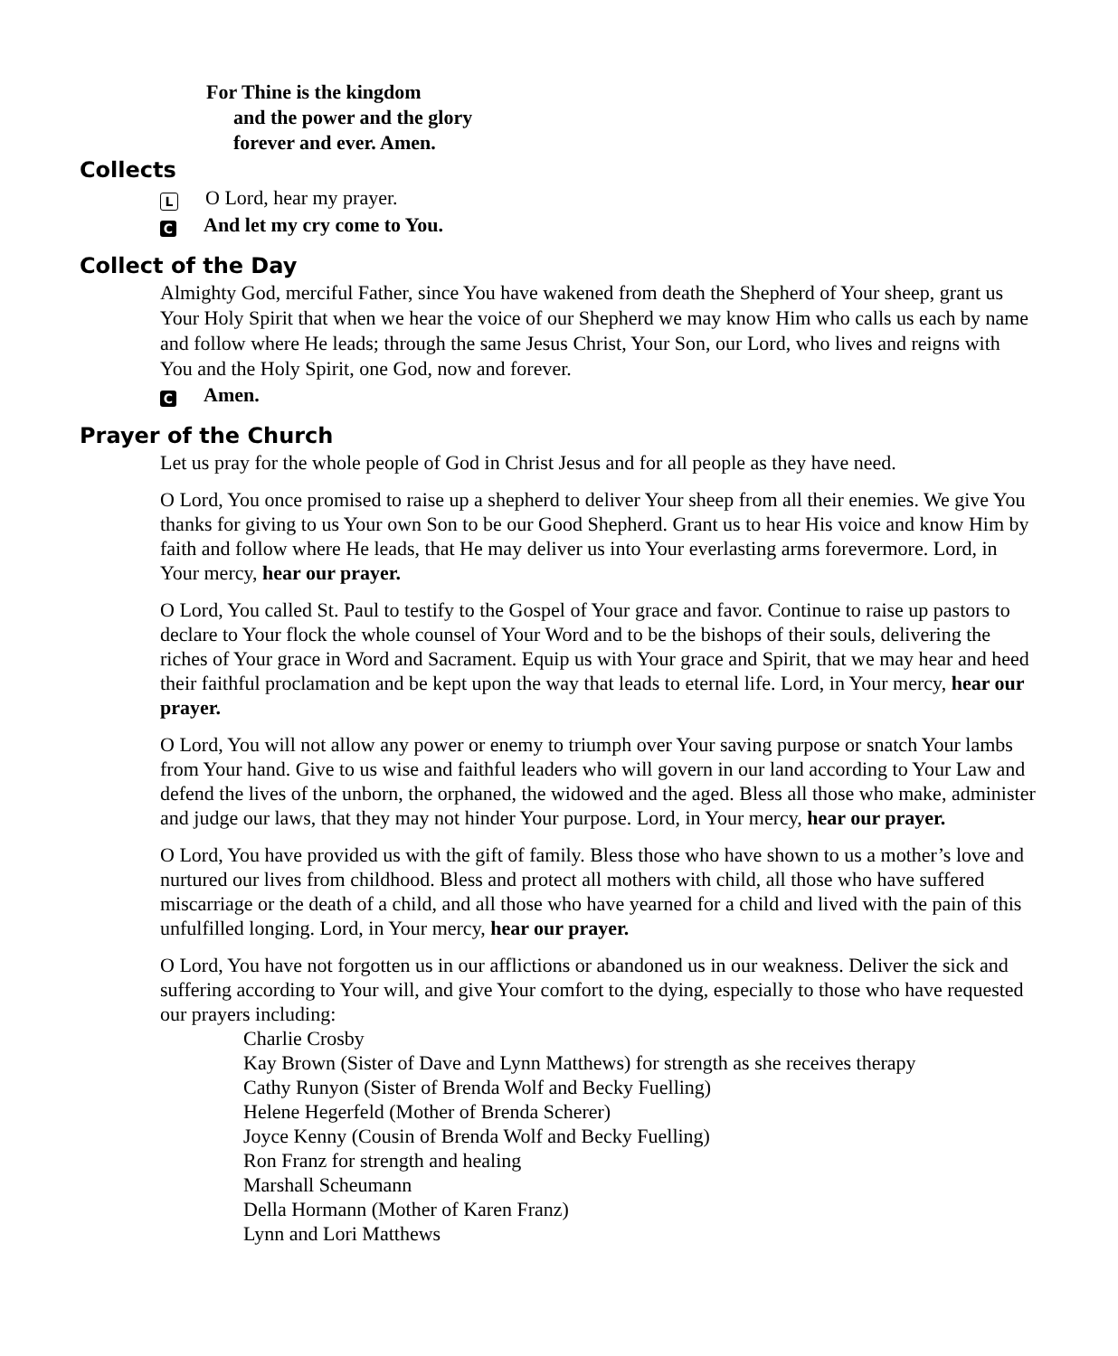For Thine is the kingdom
and the power and the glory
forever and ever. Amen.
Collects
L O Lord, hear my prayer.
C And let my cry come to You.
Collect of the Day
Almighty God, merciful Father, since You have wakened from death the Shepherd of Your sheep, grant us Your Holy Spirit that when we hear the voice of our Shepherd we may know Him who calls us each by name and follow where He leads; through the same Jesus Christ, Your Son, our Lord, who lives and reigns with You and the Holy Spirit, one God, now and forever.
C Amen.
Prayer of the Church
Let us pray for the whole people of God in Christ Jesus and for all people as they have need.
O Lord, You once promised to raise up a shepherd to deliver Your sheep from all their enemies. We give You thanks for giving to us Your own Son to be our Good Shepherd. Grant us to hear His voice and know Him by faith and follow where He leads, that He may deliver us into Your everlasting arms forevermore. Lord, in Your mercy, hear our prayer.
O Lord, You called St. Paul to testify to the Gospel of Your grace and favor. Continue to raise up pastors to declare to Your flock the whole counsel of Your Word and to be the bishops of their souls, delivering the riches of Your grace in Word and Sacrament. Equip us with Your grace and Spirit, that we may hear and heed their faithful proclamation and be kept upon the way that leads to eternal life. Lord, in Your mercy, hear our prayer.
O Lord, You will not allow any power or enemy to triumph over Your saving purpose or snatch Your lambs from Your hand. Give to us wise and faithful leaders who will govern in our land according to Your Law and defend the lives of the unborn, the orphaned, the widowed and the aged. Bless all those who make, administer and judge our laws, that they may not hinder Your purpose. Lord, in Your mercy, hear our prayer.
O Lord, You have provided us with the gift of family. Bless those who have shown to us a mother’s love and nurtured our lives from childhood. Bless and protect all mothers with child, all those who have suffered miscarriage or the death of a child, and all those who have yearned for a child and lived with the pain of this unfulfilled longing. Lord, in Your mercy, hear our prayer.
O Lord, You have not forgotten us in our afflictions or abandoned us in our weakness. Deliver the sick and suffering according to Your will, and give Your comfort to the dying, especially to those who have requested our prayers including:
Charlie Crosby
Kay Brown (Sister of Dave and Lynn Matthews) for strength as she receives therapy
Cathy Runyon (Sister of Brenda Wolf and Becky Fuelling)
Helene Hegerfeld (Mother of Brenda Scherer)
Joyce Kenny (Cousin of Brenda Wolf and Becky Fuelling)
Ron Franz for strength and healing
Marshall Scheumann
Della Hormann (Mother of Karen Franz)
Lynn and Lori Matthews